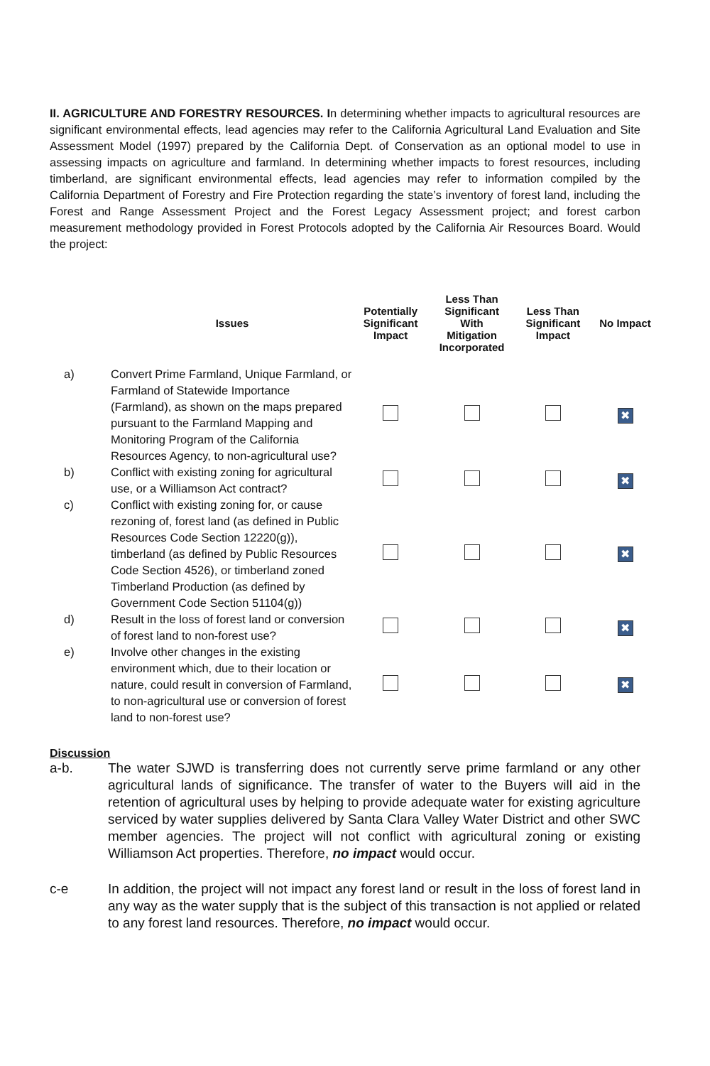II. AGRICULTURE AND FORESTRY RESOURCES. In determining whether impacts to agricultural resources are significant environmental effects, lead agencies may refer to the California Agricultural Land Evaluation and Site Assessment Model (1997) prepared by the California Dept. of Conservation as an optional model to use in assessing impacts on agriculture and farmland. In determining whether impacts to forest resources, including timberland, are significant environmental effects, lead agencies may refer to information compiled by the California Department of Forestry and Fire Protection regarding the state’s inventory of forest land, including the Forest and Range Assessment Project and the Forest Legacy Assessment project; and forest carbon measurement methodology provided in Forest Protocols adopted by the California Air Resources Board. Would the project:
| | Issues | Potentially Significant Impact | Less Than Significant With Mitigation Incorporated | Less Than Significant Impact | No Impact |
| --- | --- | --- | --- | --- | --- |
| a) | Convert Prime Farmland, Unique Farmland, or Farmland of Statewide Importance (Farmland), as shown on the maps prepared pursuant to the Farmland Mapping and Monitoring Program of the California Resources Agency, to non-agricultural use? | | | | ✖ |
| b) | Conflict with existing zoning for agricultural use, or a Williamson Act contract? | | | | ✖ |
| c) | Conflict with existing zoning for, or cause rezoning of, forest land (as defined in Public Resources Code Section 12220(g)), timberland (as defined by Public Resources Code Section 4526), or timberland zoned Timberland Production (as defined by Government Code Section 51104(g)) | | | | ✖ |
| d) | Result in the loss of forest land or conversion of forest land to non-forest use? | | | | ✖ |
| e) | Involve other changes in the existing environment which, due to their location or nature, could result in conversion of Farmland, to non-agricultural use or conversion of forest land to non-forest use? | | | | ✖ |
Discussion
a-b. The water SJWD is transferring does not currently serve prime farmland or any other agricultural lands of significance. The transfer of water to the Buyers will aid in the retention of agricultural uses by helping to provide adequate water for existing agriculture serviced by water supplies delivered by Santa Clara Valley Water District and other SWC member agencies. The project will not conflict with agricultural zoning or existing Williamson Act properties. Therefore, no impact would occur.
c-e In addition, the project will not impact any forest land or result in the loss of forest land in any way as the water supply that is the subject of this transaction is not applied or related to any forest land resources. Therefore, no impact would occur.